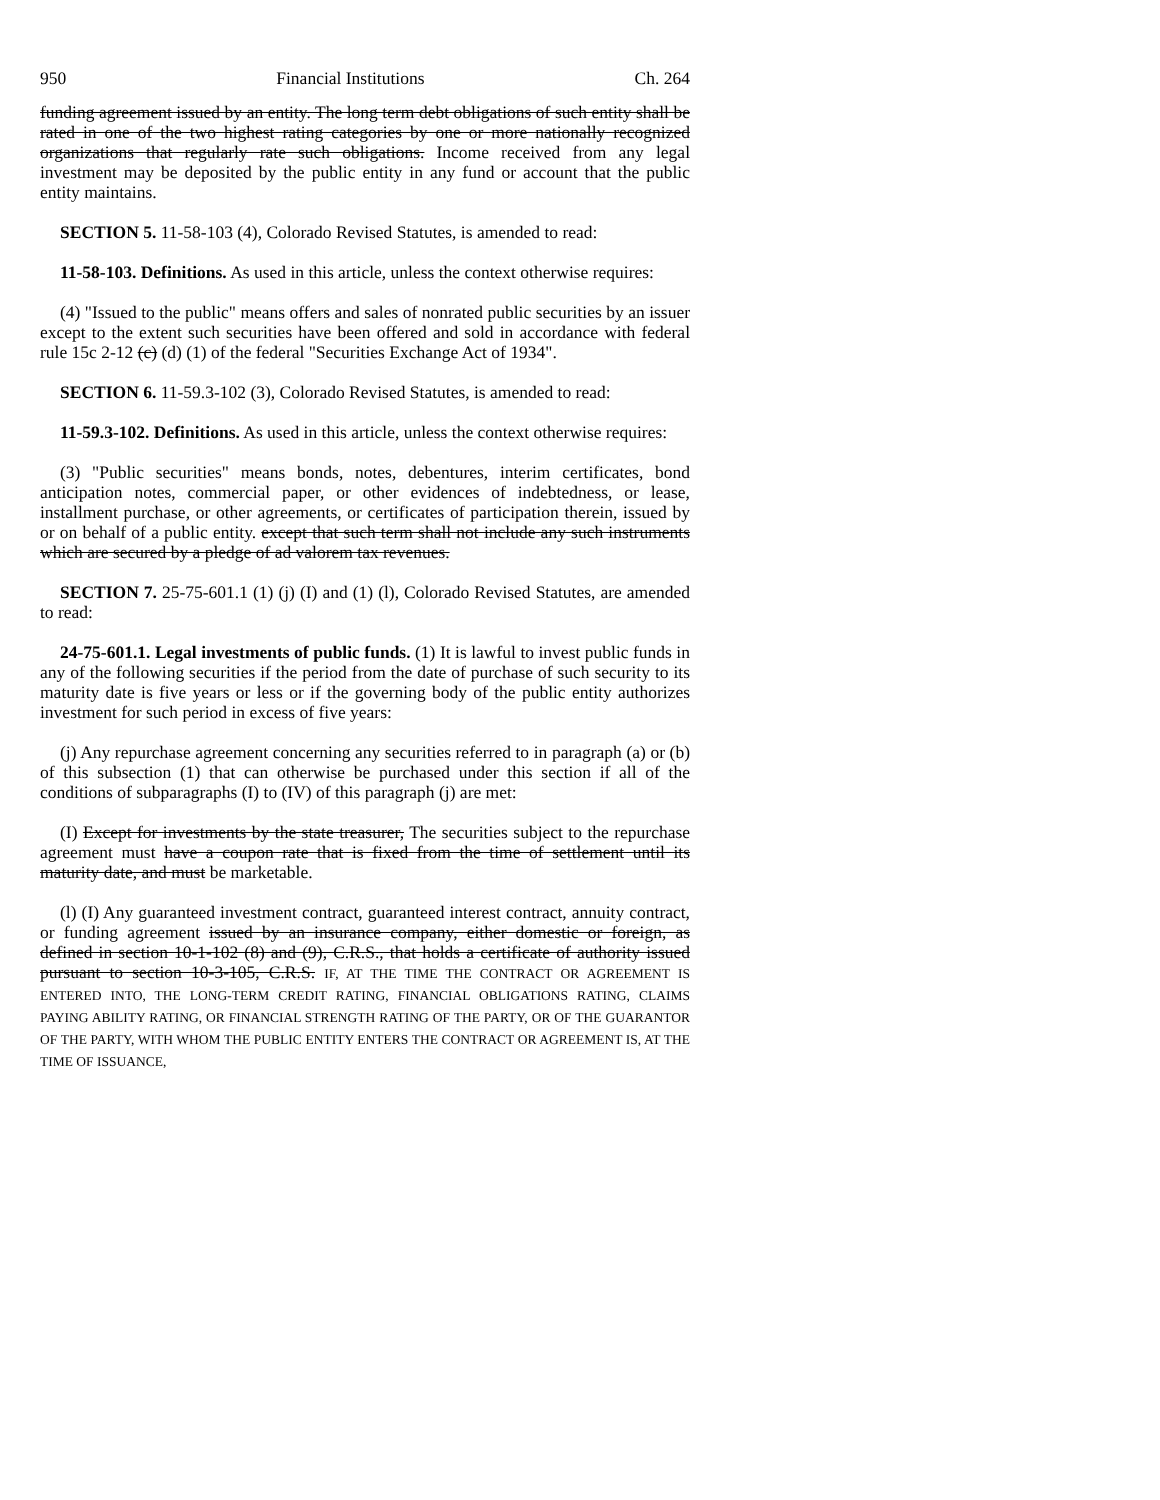950 Financial Institutions Ch. 264
funding agreement issued by an entity. The long term debt obligations of such entity shall be rated in one of the two highest rating categories by one or more nationally recognized organizations that regularly rate such obligations. Income received from any legal investment may be deposited by the public entity in any fund or account that the public entity maintains.
SECTION 5. 11-58-103 (4), Colorado Revised Statutes, is amended to read:
11-58-103. Definitions. As used in this article, unless the context otherwise requires:
(4) "Issued to the public" means offers and sales of nonrated public securities by an issuer except to the extent such securities have been offered and sold in accordance with federal rule 15c 2-12 (c) (d) (1) of the federal "Securities Exchange Act of 1934".
SECTION 6. 11-59.3-102 (3), Colorado Revised Statutes, is amended to read:
11-59.3-102. Definitions. As used in this article, unless the context otherwise requires:
(3) "Public securities" means bonds, notes, debentures, interim certificates, bond anticipation notes, commercial paper, or other evidences of indebtedness, or lease, installment purchase, or other agreements, or certificates of participation therein, issued by or on behalf of a public entity. except that such term shall not include any such instruments which are secured by a pledge of ad valorem tax revenues.
SECTION 7. 25-75-601.1 (1) (j) (I) and (1) (l), Colorado Revised Statutes, are amended to read:
24-75-601.1. Legal investments of public funds. (1) It is lawful to invest public funds in any of the following securities if the period from the date of purchase of such security to its maturity date is five years or less or if the governing body of the public entity authorizes investment for such period in excess of five years:
(j) Any repurchase agreement concerning any securities referred to in paragraph (a) or (b) of this subsection (1) that can otherwise be purchased under this section if all of the conditions of subparagraphs (I) to (IV) of this paragraph (j) are met:
(I) Except for investments by the state treasurer, The securities subject to the repurchase agreement must have a coupon rate that is fixed from the time of settlement until its maturity date, and must be marketable.
(l) (I) Any guaranteed investment contract, guaranteed interest contract, annuity contract, or funding agreement issued by an insurance company, either domestic or foreign, as defined in section 10-1-102 (8) and (9), C.R.S., that holds a certificate of authority issued pursuant to section 10-3-105, C.R.S. IF, AT THE TIME THE CONTRACT OR AGREEMENT IS ENTERED INTO, THE LONG-TERM CREDIT RATING, FINANCIAL OBLIGATIONS RATING, CLAIMS PAYING ABILITY RATING, OR FINANCIAL STRENGTH RATING OF THE PARTY, OR OF THE GUARANTOR OF THE PARTY, WITH WHOM THE PUBLIC ENTITY ENTERS THE CONTRACT OR AGREEMENT IS, AT THE TIME OF ISSUANCE,